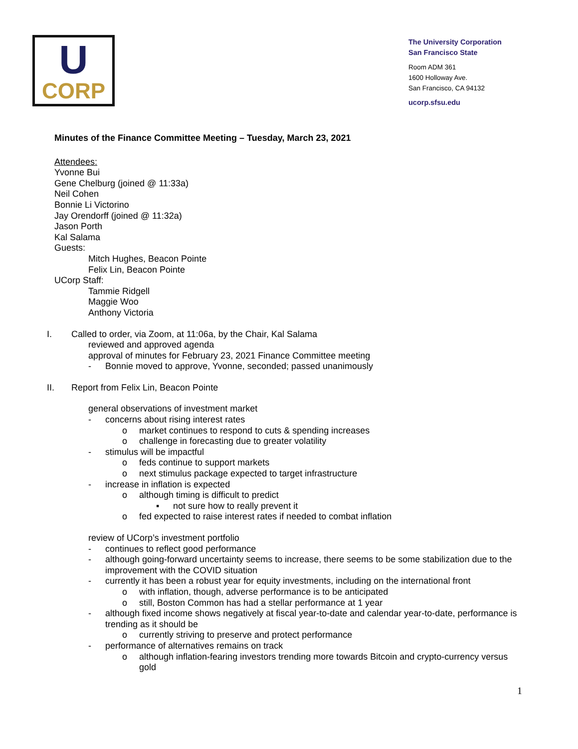U
CORP
The University Corporation
San Francisco State
Room ADM 361
1600 Holloway Ave.
San Francisco, CA 94132
ucorp.sfsu.edu
Minutes of the Finance Committee Meeting – Tuesday, March 23, 2021
Attendees:
Yvonne Bui
Gene Chelburg (joined @ 11:33a)
Neil Cohen
Bonnie Li Victorino
Jay Orendorff (joined @ 11:32a)
Jason Porth
Kal Salama
Guests:
Mitch Hughes, Beacon Pointe
Felix Lin, Beacon Pointe
UCorp Staff:
Tammie Ridgell
Maggie Woo
Anthony Victoria
I. Called to order, via Zoom, at 11:06a, by the Chair, Kal Salama
reviewed and approved agenda
approval of minutes for February 23, 2021 Finance Committee meeting
- Bonnie moved to approve, Yvonne, seconded; passed unanimously
II. Report from Felix Lin, Beacon Pointe
general observations of investment market
- concerns about rising interest rates
o market continues to respond to cuts & spending increases
o challenge in forecasting due to greater volatility
- stimulus will be impactful
o feds continue to support markets
o next stimulus package expected to target infrastructure
- increase in inflation is expected
o although timing is difficult to predict
▪ not sure how to really prevent it
o fed expected to raise interest rates if needed to combat inflation
review of UCorp’s investment portfolio
- continues to reflect good performance
- although going-forward uncertainty seems to increase, there seems to be some stabilization due to the improvement with the COVID situation
- currently it has been a robust year for equity investments, including on the international front
o with inflation, though, adverse performance is to be anticipated
o still, Boston Common has had a stellar performance at 1 year
- although fixed income shows negatively at fiscal year-to-date and calendar year-to-date, performance is trending as it should be
o currently striving to preserve and protect performance
- performance of alternatives remains on track
o although inflation-fearing investors trending more towards Bitcoin and crypto-currency versus gold
1